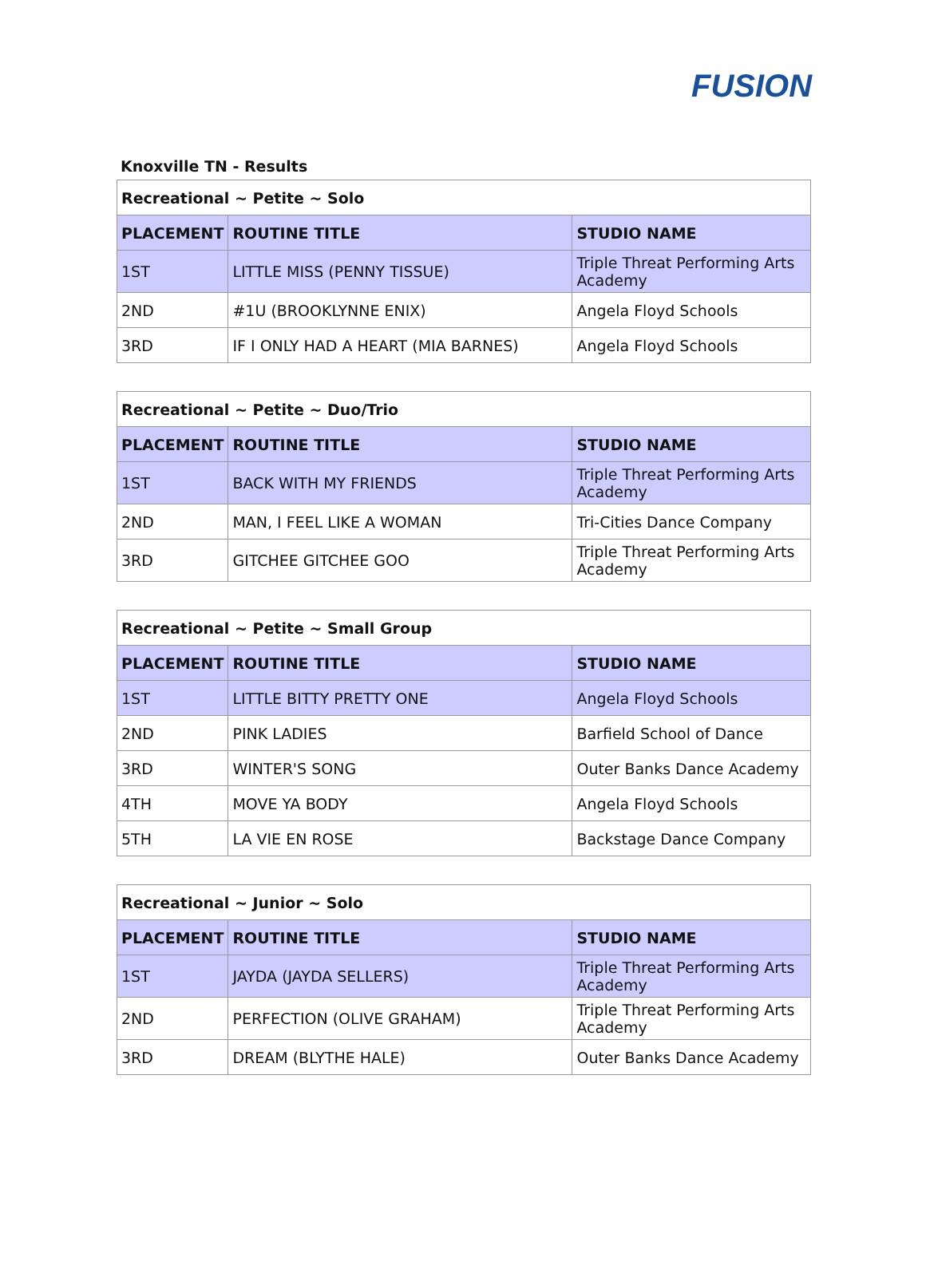FUSION
Knoxville TN - Results
| Recreational ~ Petite ~ Solo | | |
| --- | --- | --- |
| PLACEMENT | ROUTINE TITLE | STUDIO NAME |
| 1ST | LITTLE MISS (PENNY TISSUE) | Triple Threat Performing Arts Academy |
| 2ND | #1U (BROOKLYNNE ENIX) | Angela Floyd Schools |
| 3RD | IF I ONLY HAD A HEART (MIA BARNES) | Angela Floyd Schools |
| Recreational ~ Petite ~ Duo/Trio | | |
| --- | --- | --- |
| PLACEMENT | ROUTINE TITLE | STUDIO NAME |
| 1ST | BACK WITH MY FRIENDS | Triple Threat Performing Arts Academy |
| 2ND | MAN, I FEEL LIKE A WOMAN | Tri-Cities Dance Company |
| 3RD | GITCHEE GITCHEE GOO | Triple Threat Performing Arts Academy |
| Recreational ~ Petite ~ Small Group | | |
| --- | --- | --- |
| PLACEMENT | ROUTINE TITLE | STUDIO NAME |
| 1ST | LITTLE BITTY PRETTY ONE | Angela Floyd Schools |
| 2ND | PINK LADIES | Barfield School of Dance |
| 3RD | WINTER'S SONG | Outer Banks Dance Academy |
| 4TH | MOVE YA BODY | Angela Floyd Schools |
| 5TH | LA VIE EN ROSE | Backstage Dance Company |
| Recreational ~ Junior ~ Solo | | |
| --- | --- | --- |
| PLACEMENT | ROUTINE TITLE | STUDIO NAME |
| 1ST | JAYDA (JAYDA SELLERS) | Triple Threat Performing Arts Academy |
| 2ND | PERFECTION (OLIVE GRAHAM) | Triple Threat Performing Arts Academy |
| 3RD | DREAM (BLYTHE HALE) | Outer Banks Dance Academy |